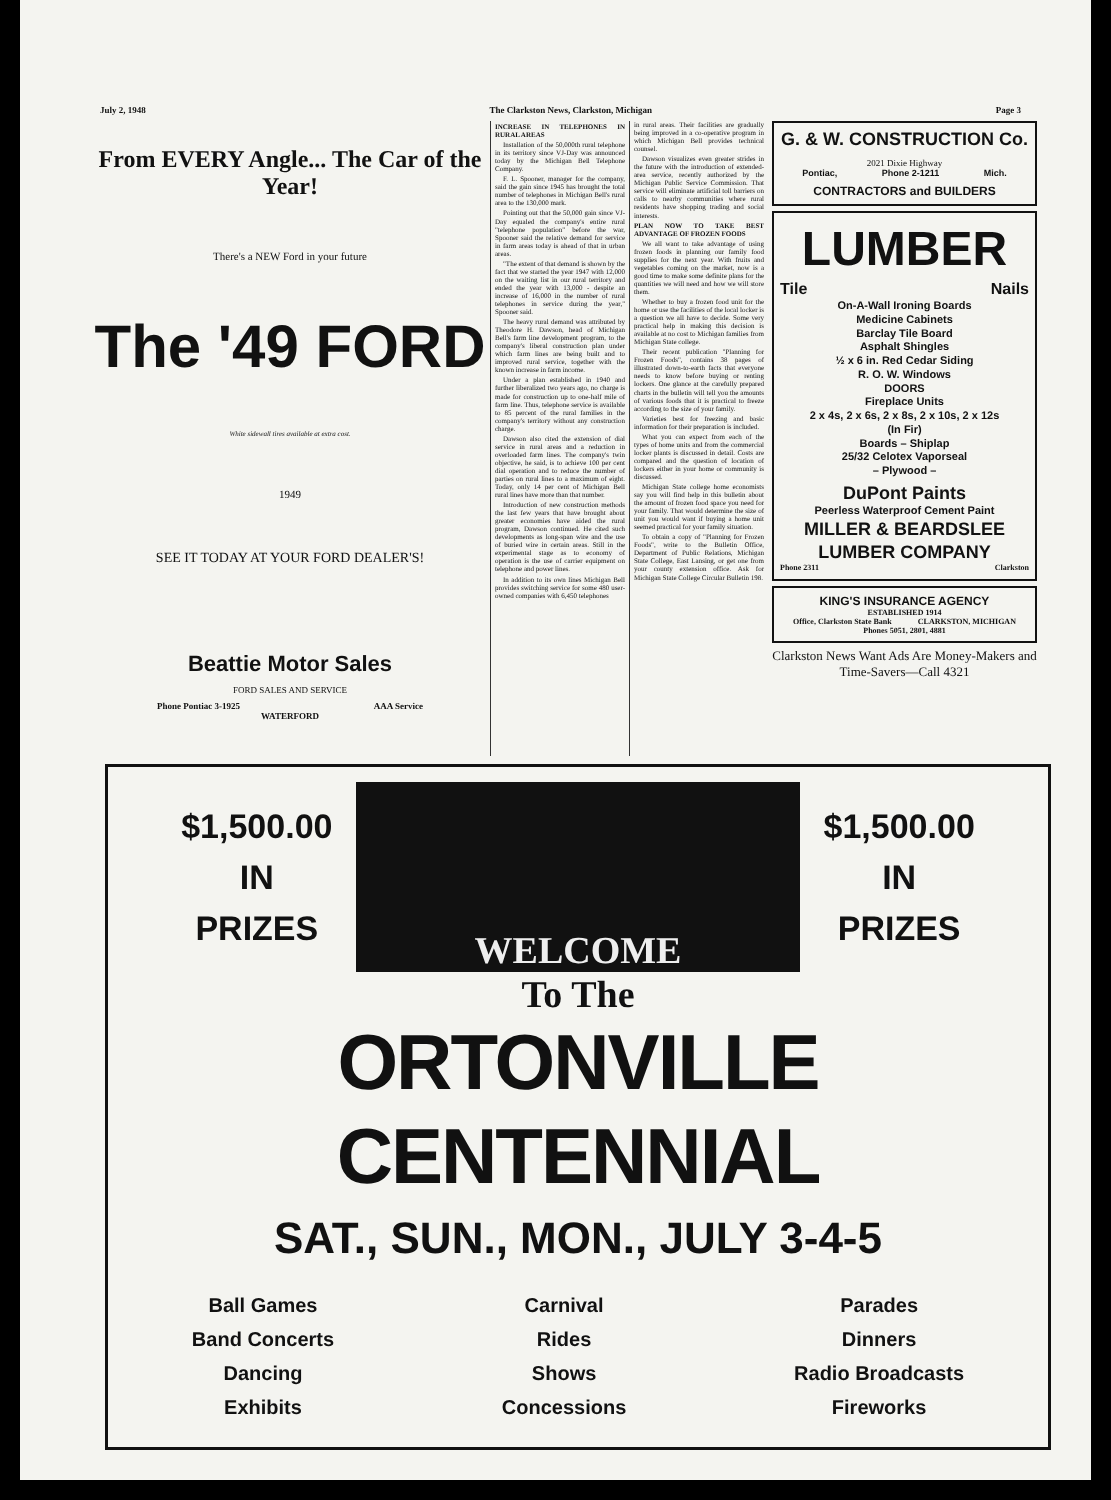July 2, 1948 The Clarkston News, Clarkston, Michigan Page 3
From EVERY Angle... The Car of the Year!
There's a NEW Ford in your future
The '49 FORD
White sidewall tires available at extra cost.
1949
SEE IT TODAY AT YOUR FORD DEALER'S!
Beattie Motor Sales
FORD SALES AND SERVICE
Phone Pontiac 3-1925 AAA Service
WATERFORD
INCREASE IN TELEPHONES IN RURAL AREAS
Installation of the 50,000th rural telephone in its territory since VJ-Day was announced today by the Michigan Bell Telephone Company.
F. L. Spooner, manager for the company, said the gain since 1945 has brought the total number of telephones in Michigan Bell's rural area to the 130,000 mark.
Pointing out that the 50,000 gain since VJ-Day equaled the company's entire rural "telephone population" before the war, Spooner said the relative demand for service in farm areas today is ahead of that in urban areas.
"The extent of that demand is shown by the fact that we started the year 1947 with 12,000 on the waiting list in our rural territory and ended the year with 13,000 - despite an increase of 16,000 in the number of rural telephones in service during the year," Spooner said.
The heavy rural demand was attributed by Theodore H. Dawson, head of Michigan Bell's farm line development program, to the company's liberal construction plan under which farm lines are being built and to improved rural service, together with the known increase in farm income.
Under a plan established in 1940 and further liberalized two years ago, no charge is made for construction up to one-half mile of farm line. Thus, telephone service is available to 85 percent of the rural families in the company's territory without any construction charge.
Dawson also cited the extension of dial service in rural areas and a reduction in overloaded farm lines. The company's twin objective, he said, is to achieve 100 per cent dial operation and to reduce the number of parties on rural lines to a maximum of eight. Today, only 14 per cent of Michigan Bell rural lines have more than that number.
Introduction of new construction methods the last few years that have brought about greater economies have aided the rural program, Dawson continued. He cited such developments as long-span wire and the use of buried wire in certain areas. Still in the experimental stage as to economy of operation is the use of carrier equipment on telephone and power lines.
In addition to its own lines Michigan Bell provides switching service for some 480 user-owned companies with 6,450 telephones
in rural areas. Their facilities are gradually being improved in a co-operative program in which Michigan Bell provides technical counsel.
Dawson visualizes even greater strides in the future with the introduction of extended-area service, recently authorized by the Michigan Public Service Commission. That service will eliminate artificial toll barriers on calls to nearby communities where rural residents have shopping trading and social interests.
PLAN NOW TO TAKE BEST ADVANTAGE OF FROZEN FOODS
We all want to take advantage of using frozen foods in planning our family food supplies for the next year. With fruits and vegetables coming on the market, now is a good time to make some definite plans for the quantities we will need and how we will store them.
Whether to buy a frozen food unit for the home or use the facilities of the local locker is a question we all have to decide. Some very practical help in making this decision is available at no cost to Michigan families from Michigan State college.
Their recent publication "Planning for Frozen Foods", contains 38 pages of illustrated down-to-earth facts that everyone needs to know before buying or renting lockers. One glance at the carefully prepared charts in the bulletin will tell you the amounts of various foods that it is practical to freeze according to the size of your family.
Varieties best for freezing and basic information for their preparation is included.
What you can expect from each of the types of home units and from the commercial locker plants is discussed in detail. Costs are compared and the question of location of lockers either in your home or community is discussed.
Michigan State college home economists say you will find help in this bulletin about the amount of frozen food space you need for your family. That would determine the size of unit you would want if buying a home unit seemed practical for your family situation.
To obtain a copy of "Planning for Frozen Foods", write to the Bulletin Office, Department of Public Relations, Michigan State College, East Lansing, or get one from your county extension office. Ask for Michigan State College Circular Bulletin 198.
G. & W. CONSTRUCTION Co.
2021 Dixie Highway
Pontiac, Phone 2-1211 Mich.
CONTRACTORS and BUILDERS
LUMBER
Tile Nails
On-A-Wall Ironing Boards
Medicine Cabinets
Barclay Tile Board
Asphalt Shingles
½ x 6 in. Red Cedar Siding
R. O. W. Windows
DOORS
Fireplace Units
2 x 4s, 2 x 6s, 2 x 8s, 2 x 10s, 2 x 12s
(In Fir)
Boards – Shiplap
25/32 Celotex Vaporseal
– Plywood –
DuPont Paints
Peerless Waterproof Cement Paint
MILLER & BEARDSLEE
LUMBER COMPANY
Phone 2311 Clarkston
KING'S INSURANCE AGENCY
ESTABLISHED 1914
Office, Clarkston State Bank CLARKSTON, MICHIGAN
Phones 5051, 2801, 4881
Clarkston News Want Ads Are Money-Makers and Time-Savers—Call 4321
$1,500.00
IN
PRIZES
WELCOME
$1,500.00
IN
PRIZES
To The
ORTONVILLE CENTENNIAL
SAT., SUN., MON., JULY 3-4-5
Ball Games
Band Concerts
Dancing
Exhibits
Carnival
Rides
Shows
Concessions
Parades
Dinners
Radio Broadcasts
Fireworks